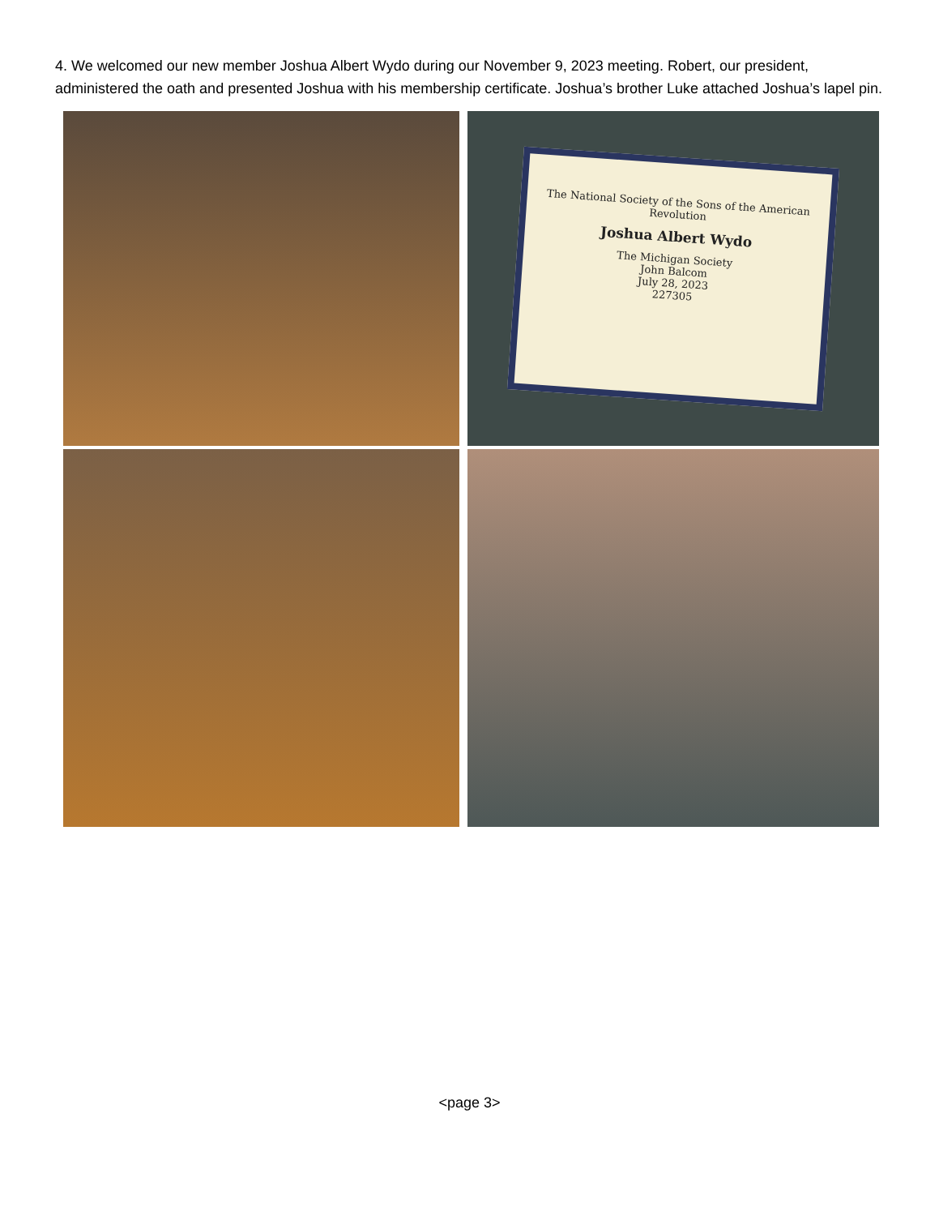4. We welcomed our new member Joshua Albert Wydo during our November 9, 2023 meeting. Robert, our president, administered the oath and presented Joshua with his membership certificate. Joshua’s brother Luke attached Joshua’s lapel pin.
The National Society of the Sons of the American Revolution
Joshua Albert Wydo
The Michigan Society
John Balcom
July 28, 2023
227305
<page 3>